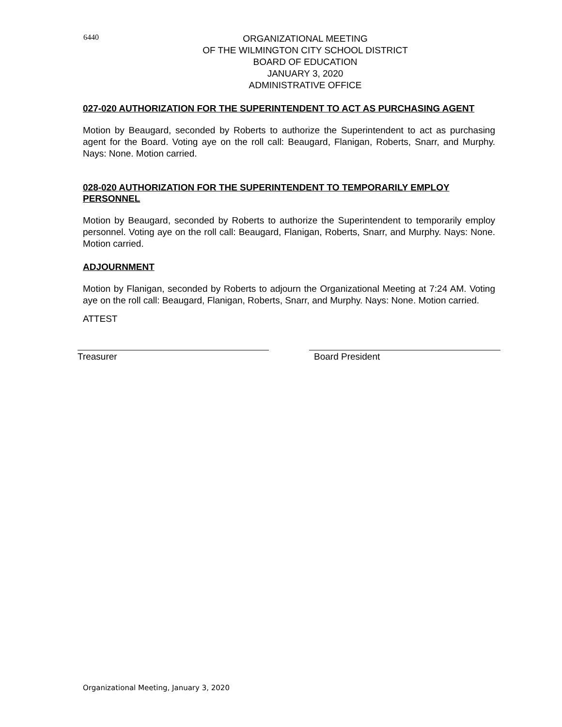6440
ORGANIZATIONAL MEETING
OF THE WILMINGTON CITY SCHOOL DISTRICT
BOARD OF EDUCATION
JANUARY 3, 2020
ADMINISTRATIVE OFFICE
027-020 AUTHORIZATION FOR THE SUPERINTENDENT TO ACT AS PURCHASING AGENT
Motion by Beaugard, seconded by Roberts to authorize the Superintendent to act as purchasing agent for the Board. Voting aye on the roll call: Beaugard, Flanigan, Roberts, Snarr, and Murphy. Nays: None. Motion carried.
028-020 AUTHORIZATION FOR THE SUPERINTENDENT TO TEMPORARILY EMPLOY PERSONNEL
Motion by Beaugard, seconded by Roberts to authorize the Superintendent to temporarily employ personnel. Voting aye on the roll call: Beaugard, Flanigan, Roberts, Snarr, and Murphy. Nays: None. Motion carried.
ADJOURNMENT
Motion by Flanigan, seconded by Roberts to adjourn the Organizational Meeting at 7:24 AM. Voting aye on the roll call: Beaugard, Flanigan, Roberts, Snarr, and Murphy. Nays: None. Motion carried.
ATTEST
Treasurer Board President
Organizational Meeting, January 3, 2020